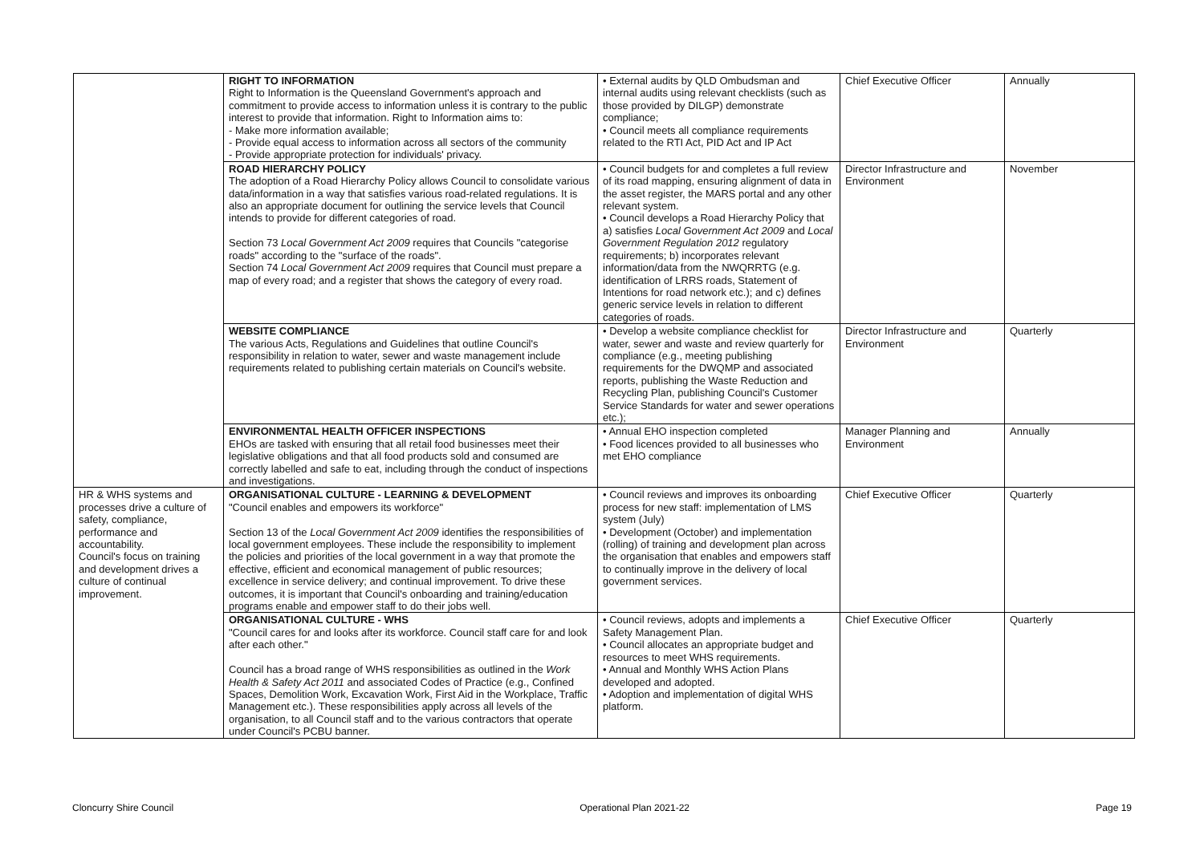| | RIGHT TO INFORMATION Right to Information is the Queensland Government's approach and commitment to provide access to information unless it is contrary to the public interest to provide that information. Right to Information aims to: - Make more information available; - Provide equal access to information across all sectors of the community - Provide appropriate protection for individuals' privacy. | • External audits by QLD Ombudsman and internal audits using relevant checklists (such as those provided by DILGP) demonstrate compliance; • Council meets all compliance requirements related to the RTI Act, PID Act and IP Act | Chief Executive Officer | Annually |
| | ROAD HIERARCHY POLICY The adoption of a Road Hierarchy Policy allows Council to consolidate various data/information in a way that satisfies various road-related regulations. It is also an appropriate document for outlining the service levels that Council intends to provide for different categories of road. Section 73 Local Government Act 2009 requires that Councils "categorise roads" according to the "surface of the roads". Section 74 Local Government Act 2009 requires that Council must prepare a map of every road; and a register that shows the category of every road. | • Council budgets for and completes a full review of its road mapping, ensuring alignment of data in the asset register, the MARS portal and any other relevant system. • Council develops a Road Hierarchy Policy that a) satisfies Local Government Act 2009 and Local Government Regulation 2012 regulatory requirements; b) incorporates relevant information/data from the NWQRRTG (e.g. identification of LRRS roads, Statement of Intentions for road network etc.); and c) defines generic service levels in relation to different categories of roads. | Director Infrastructure and Environment | November |
| | WEBSITE COMPLIANCE The various Acts, Regulations and Guidelines that outline Council's responsibility in relation to water, sewer and waste management include requirements related to publishing certain materials on Council's website. | • Develop a website compliance checklist for water, sewer and waste and review quarterly for compliance (e.g., meeting publishing requirements for the DWQMP and associated reports, publishing the Waste Reduction and Recycling Plan, publishing Council's Customer Service Standards for water and sewer operations etc.); | Director Infrastructure and Environment | Quarterly |
| | ENVIRONMENTAL HEALTH OFFICER INSPECTIONS EHOs are tasked with ensuring that all retail food businesses meet their legislative obligations and that all food products sold and consumed are correctly labelled and safe to eat, including through the conduct of inspections and investigations. | • Annual EHO inspection completed • Food licences provided to all businesses who met EHO compliance | Manager Planning and Environment | Annually |
| HR & WHS systems and processes drive a culture of safety, compliance, performance and accountability. Council's focus on training and development drives a culture of continual improvement. | ORGANISATIONAL CULTURE - LEARNING & DEVELOPMENT "Council enables and empowers its workforce" Section 13 of the Local Government Act 2009 identifies the responsibilities of local government employees. These include the responsibility to implement the policies and priorities of the local government in a way that promote the effective, efficient and economical management of public resources; excellence in service delivery; and continual improvement. To drive these outcomes, it is important that Council's onboarding and training/education programs enable and empower staff to do their jobs well. | • Council reviews and improves its onboarding process for new staff: implementation of LMS system (July) • Development (October) and implementation (rolling) of training and development plan across the organisation that enables and empowers staff to continually improve in the delivery of local government services. | Chief Executive Officer | Quarterly |
| | ORGANISATIONAL CULTURE - WHS "Council cares for and looks after its workforce. Council staff care for and look after each other." Council has a broad range of WHS responsibilities as outlined in the Work Health & Safety Act 2011 and associated Codes of Practice (e.g., Confined Spaces, Demolition Work, Excavation Work, First Aid in the Workplace, Traffic Management etc.). These responsibilities apply across all levels of the organisation, to all Council staff and to the various contractors that operate under Council's PCBU banner. | • Council reviews, adopts and implements a Safety Management Plan. • Council allocates an appropriate budget and resources to meet WHS requirements. • Annual and Monthly WHS Action Plans developed and adopted. • Adoption and implementation of digital WHS platform. | Chief Executive Officer | Quarterly |
Cloncurry Shire Council Operational Plan 2021-22 Page 19